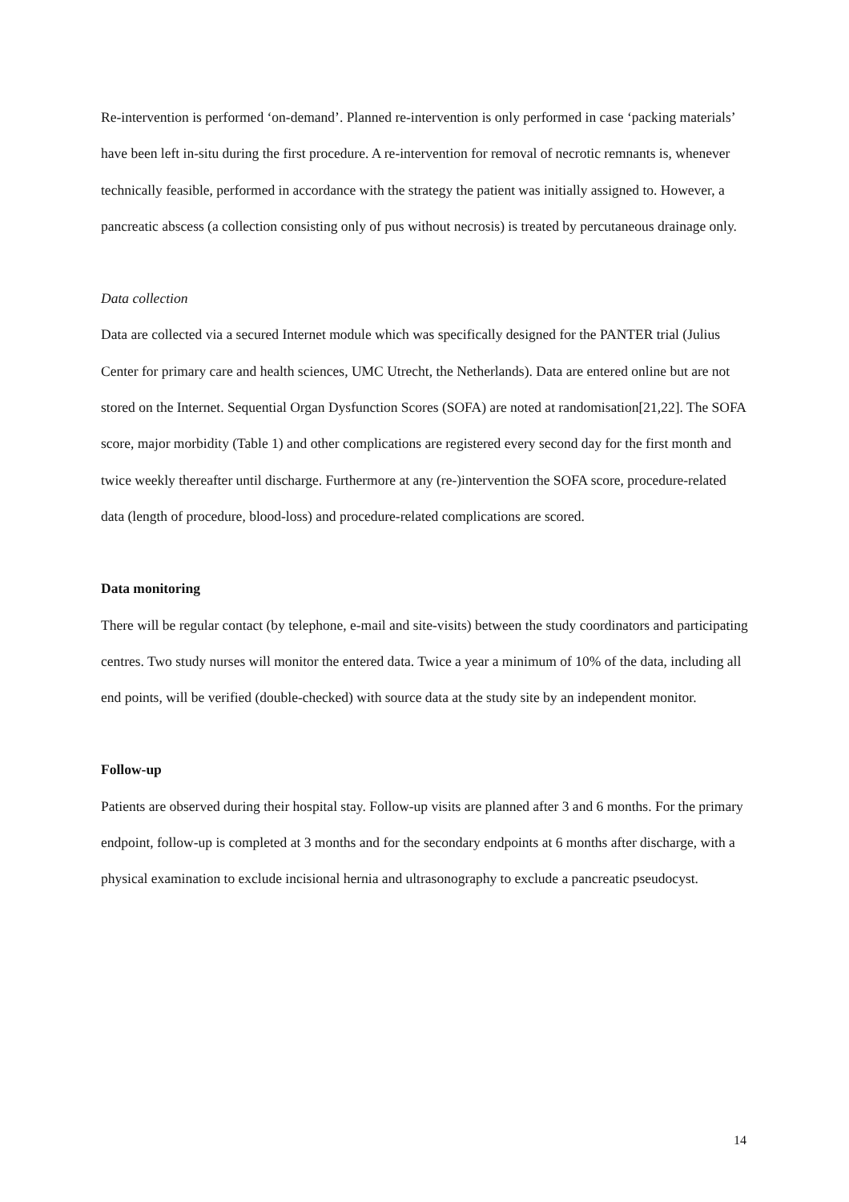Re-intervention is performed ‘on-demand’. Planned re-intervention is only performed in case ‘packing materials’ have been left in-situ during the first procedure. A re-intervention for removal of necrotic remnants is, whenever technically feasible, performed in accordance with the strategy the patient was initially assigned to. However, a pancreatic abscess (a collection consisting only of pus without necrosis) is treated by percutaneous drainage only.
Data collection
Data are collected via a secured Internet module which was specifically designed for the PANTER trial (Julius Center for primary care and health sciences, UMC Utrecht, the Netherlands). Data are entered online but are not stored on the Internet. Sequential Organ Dysfunction Scores (SOFA) are noted at randomisation[21,22]. The SOFA score, major morbidity (Table 1) and other complications are registered every second day for the first month and twice weekly thereafter until discharge. Furthermore at any (re-)intervention the SOFA score, procedure-related data (length of procedure, blood-loss) and procedure-related complications are scored.
Data monitoring
There will be regular contact (by telephone, e-mail and site-visits) between the study coordinators and participating centres. Two study nurses will monitor the entered data. Twice a year a minimum of 10% of the data, including all end points, will be verified (double-checked) with source data at the study site by an independent monitor.
Follow-up
Patients are observed during their hospital stay. Follow-up visits are planned after 3 and 6 months. For the primary endpoint, follow-up is completed at 3 months and for the secondary endpoints at 6 months after discharge, with a physical examination to exclude incisional hernia and ultrasonography to exclude a pancreatic pseudocyst.
14